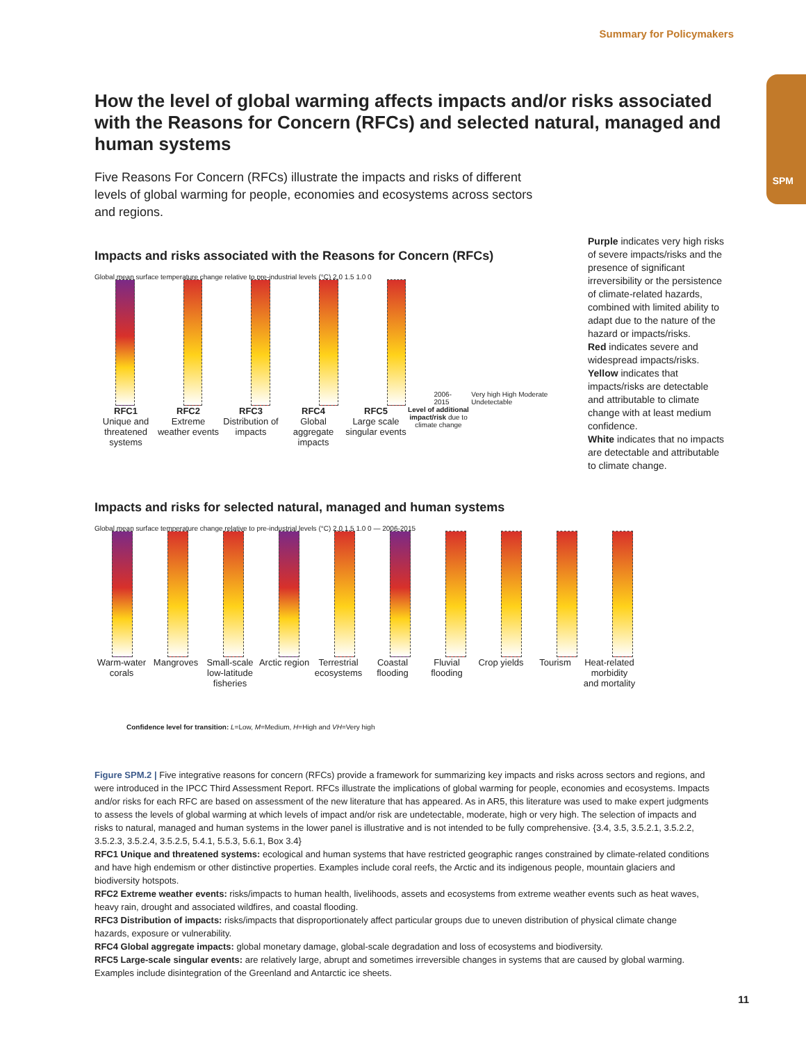Summary for Policymakers
SPM
How the level of global warming affects impacts and/or risks associated with the Reasons for Concern (RFCs) and selected natural, managed and human systems
Five Reasons For Concern (RFCs) illustrate the impacts and risks of different levels of global warming for people, economies and ecosystems across sectors and regions.
Impacts and risks associated with the Reasons for Concern (RFCs)
Global mean surface temperature change relative to pre-industrial levels (°C) 2.0 1.5 1.0 0
2006-2015 Very high High Moderate Undetectable
RFC1
Unique and threatened systems
RFC2
Extreme weather events
RFC3
Distribution of impacts
RFC4
Global aggregate impacts
RFC5
Large scale singular events
Level of additional impact/risk due to climate change
Purple indicates very high risks of severe impacts/risks and the presence of significant irreversibility or the persistence of climate-related hazards, combined with limited ability to adapt due to the nature of the hazard or impacts/risks.
Red indicates severe and widespread impacts/risks.
Yellow indicates that impacts/risks are detectable and attributable to climate change with at least medium confidence.
White indicates that no impacts are detectable and attributable to climate change.
Impacts and risks for selected natural, managed and human systems
Global mean surface temperature change relative to pre-industrial levels (°C) 2.0 1.5 1.0 0 — 2006-2015
Warm-water corals
Mangroves Small-scale low-latitude fisheries
Arctic region
Terrestrial ecosystems
Coastal flooding
Fluvial flooding
Crop yields
Tourism Heat-related morbidity and mortality
Confidence level for transition: L=Low, M=Medium, H=High and VH=Very high
Figure SPM.2 | Five integrative reasons for concern (RFCs) provide a framework for summarizing key impacts and risks across sectors and regions, and were introduced in the IPCC Third Assessment Report. RFCs illustrate the implications of global warming for people, economies and ecosystems. Impacts and/or risks for each RFC are based on assessment of the new literature that has appeared. As in AR5, this literature was used to make expert judgments to assess the levels of global warming at which levels of impact and/or risk are undetectable, moderate, high or very high. The selection of impacts and risks to natural, managed and human systems in the lower panel is illustrative and is not intended to be fully comprehensive. {3.4, 3.5, 3.5.2.1, 3.5.2.2, 3.5.2.3, 3.5.2.4, 3.5.2.5, 5.4.1, 5.5.3, 5.6.1, Box 3.4}
RFC1 Unique and threatened systems: ecological and human systems that have restricted geographic ranges constrained by climate-related conditions and have high endemism or other distinctive properties. Examples include coral reefs, the Arctic and its indigenous people, mountain glaciers and biodiversity hotspots.
RFC2 Extreme weather events: risks/impacts to human health, livelihoods, assets and ecosystems from extreme weather events such as heat waves, heavy rain, drought and associated wildfires, and coastal flooding.
RFC3 Distribution of impacts: risks/impacts that disproportionately affect particular groups due to uneven distribution of physical climate change hazards, exposure or vulnerability.
RFC4 Global aggregate impacts: global monetary damage, global-scale degradation and loss of ecosystems and biodiversity.
RFC5 Large-scale singular events: are relatively large, abrupt and sometimes irreversible changes in systems that are caused by global warming. Examples include disintegration of the Greenland and Antarctic ice sheets.
11